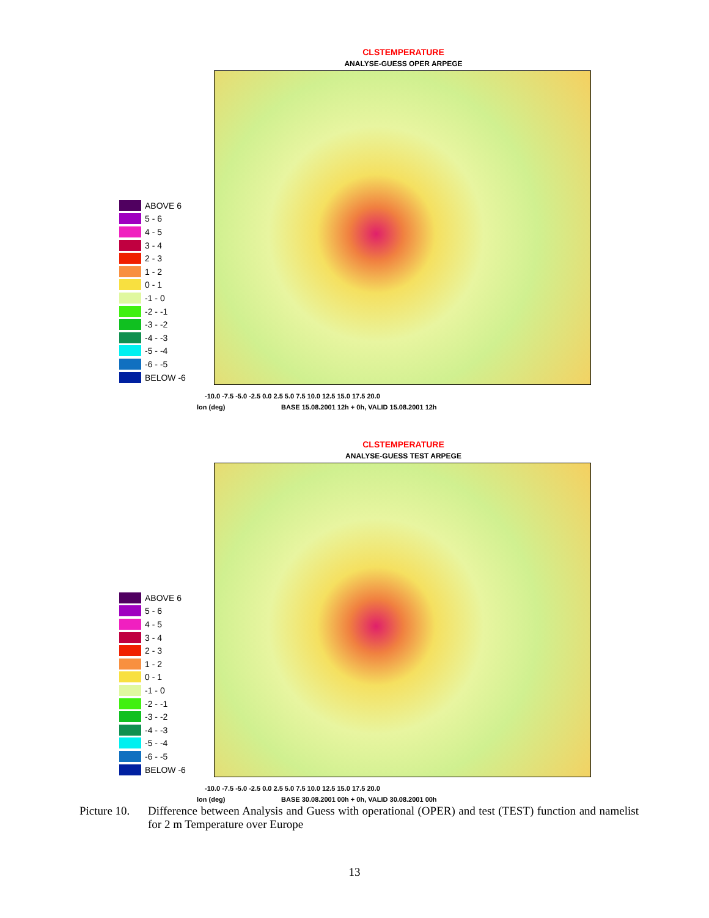CLSTEMPERATURE
ANALYSE-GUESS OPER ARPEGE
ABOVE 6
5 - 6
4 - 5
3 - 4
2 - 3
1 - 2
0 - 1
-1 - 0
-2 - -1
-3 - -2
-4 - -3
-5 - -4
-6 - -5
BELOW -6
-10.0 -7.5 -5.0 -2.5 0.0 2.5 5.0 7.5 10.0 12.5 15.0 17.5 20.0
lon (deg) BASE 15.08.2001 12h + 0h, VALID 15.08.2001 12h
CLSTEMPERATURE
ANALYSE-GUESS TEST ARPEGE
ABOVE 6
5 - 6
4 - 5
3 - 4
2 - 3
1 - 2
0 - 1
-1 - 0
-2 - -1
-3 - -2
-4 - -3
-5 - -4
-6 - -5
BELOW -6
-10.0 -7.5 -5.0 -2.5 0.0 2.5 5.0 7.5 10.0 12.5 15.0 17.5 20.0
lon (deg) BASE 30.08.2001 00h + 0h, VALID 30.08.2001 00h
Picture 10.
Difference between Analysis and Guess with operational (OPER) and test (TEST) function and namelist for 2 m Temperature over Europe
13